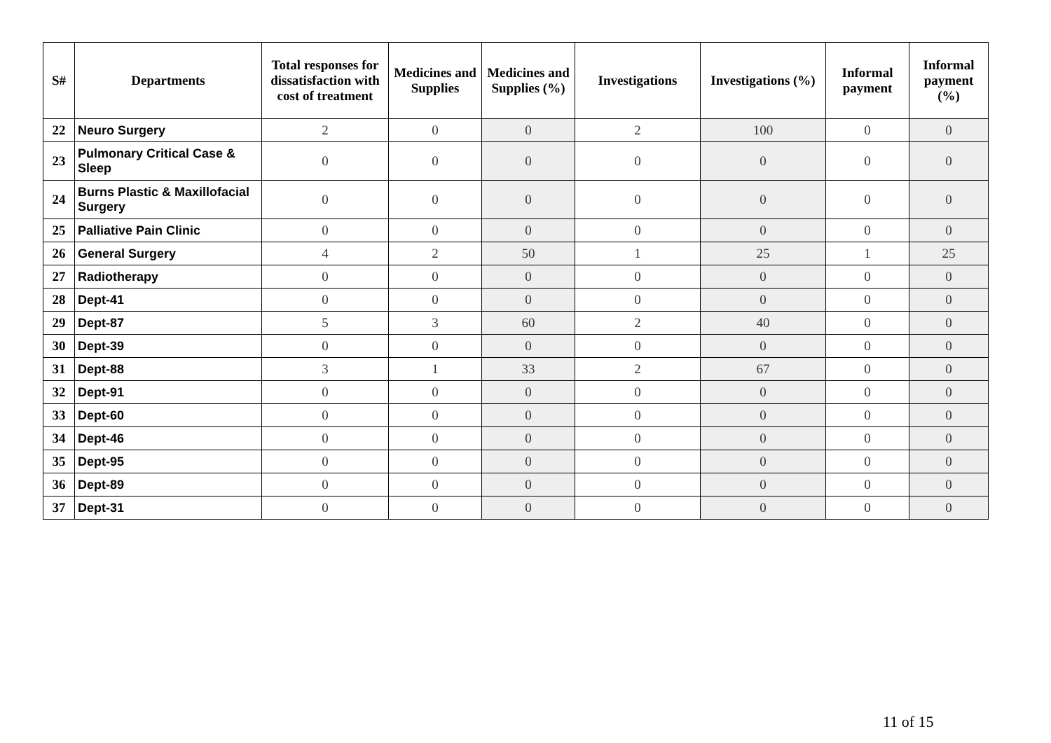| S# | Departments | Total responses for dissatisfaction with cost of treatment | Medicines and Supplies | Medicines and Supplies (%) | Investigations | Investigations (%) | Informal payment | Informal payment (%) |
| --- | --- | --- | --- | --- | --- | --- | --- | --- |
| 22 | Neuro Surgery | 2 | 0 | 0 | 2 | 100 | 0 | 0 |
| 23 | Pulmonary Critical Case & Sleep | 0 | 0 | 0 | 0 | 0 | 0 | 0 |
| 24 | Burns Plastic & Maxillofacial Surgery | 0 | 0 | 0 | 0 | 0 | 0 | 0 |
| 25 | Palliative Pain Clinic | 0 | 0 | 0 | 0 | 0 | 0 | 0 |
| 26 | General Surgery | 4 | 2 | 50 | 1 | 25 | 1 | 25 |
| 27 | Radiotherapy | 0 | 0 | 0 | 0 | 0 | 0 | 0 |
| 28 | Dept-41 | 0 | 0 | 0 | 0 | 0 | 0 | 0 |
| 29 | Dept-87 | 5 | 3 | 60 | 2 | 40 | 0 | 0 |
| 30 | Dept-39 | 0 | 0 | 0 | 0 | 0 | 0 | 0 |
| 31 | Dept-88 | 3 | 1 | 33 | 2 | 67 | 0 | 0 |
| 32 | Dept-91 | 0 | 0 | 0 | 0 | 0 | 0 | 0 |
| 33 | Dept-60 | 0 | 0 | 0 | 0 | 0 | 0 | 0 |
| 34 | Dept-46 | 0 | 0 | 0 | 0 | 0 | 0 | 0 |
| 35 | Dept-95 | 0 | 0 | 0 | 0 | 0 | 0 | 0 |
| 36 | Dept-89 | 0 | 0 | 0 | 0 | 0 | 0 | 0 |
| 37 | Dept-31 | 0 | 0 | 0 | 0 | 0 | 0 | 0 |
11 of 15